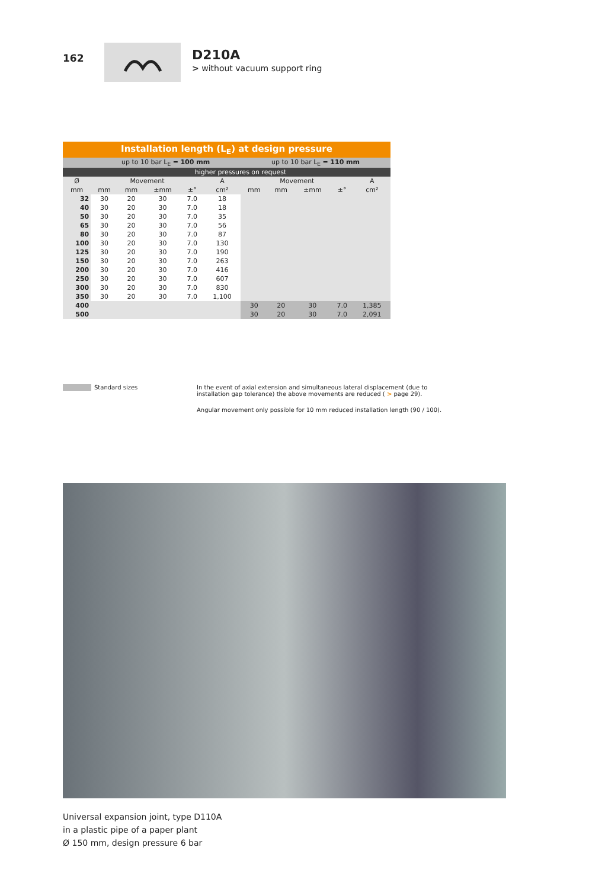162
D210A
> without vacuum support ring
| Installation length (L<sub>E</sub>) at design pressure | | | | | | | | | | |
| | up to 10 bar L<sub>E</sub> = 100 mm | | | | | up to 10 bar L<sub>E</sub> = 110 mm | | | | |
| | higher pressures on request | | | | | | | | | |
| Ø | Movement | | | | A | Movement | | | | A |
| mm | mm | mm | ±mm | ±° | cm² | mm | mm | ±mm | ±° | cm² |
| 32 | 30 | 20 | 30 | 7.0 | 18 | | | | | |
| 40 | 30 | 20 | 30 | 7.0 | 18 | | | | | |
| 50 | 30 | 20 | 30 | 7.0 | 35 | | | | | |
| 65 | 30 | 20 | 30 | 7.0 | 56 | | | | | |
| 80 | 30 | 20 | 30 | 7.0 | 87 | | | | | |
| 100 | 30 | 20 | 30 | 7.0 | 130 | | | | | |
| 125 | 30 | 20 | 30 | 7.0 | 190 | | | | | |
| 150 | 30 | 20 | 30 | 7.0 | 263 | | | | | |
| 200 | 30 | 20 | 30 | 7.0 | 416 | | | | | |
| 250 | 30 | 20 | 30 | 7.0 | 607 | | | | | |
| 300 | 30 | 20 | 30 | 7.0 | 830 | | | | | |
| 350 | 30 | 20 | 30 | 7.0 | 1,100 | | | | | |
| 400 | | | | | | 30 | 20 | 30 | 7.0 | 1,385 |
| 500 | | | | | | 30 | 20 | 30 | 7.0 | 2,091 |
Standard sizes In the event of axial extension and simultaneous lateral displacement (due to
installation gap tolerance) the above movements are reduced ( > page 29).
Angular movement only possible for 10 mm reduced installation length (90 / 100).
Universal expansion joint, type D110A
in a plastic pipe of a paper plant
Ø 150 mm, design pressure 6 bar